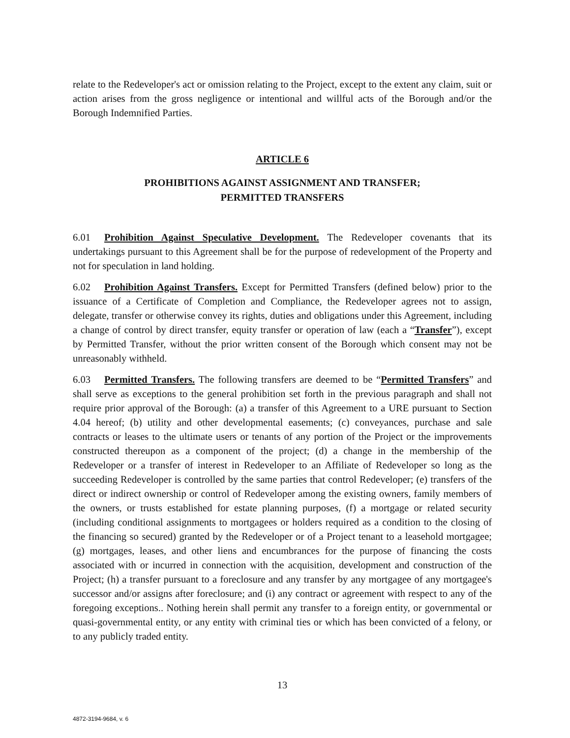relate to the Redeveloper's act or omission relating to the Project, except to the extent any claim, suit or action arises from the gross negligence or intentional and willful acts of the Borough and/or the Borough Indemnified Parties.
ARTICLE 6
PROHIBITIONS AGAINST ASSIGNMENT AND TRANSFER;
PERMITTED TRANSFERS
6.01 Prohibition Against Speculative Development. The Redeveloper covenants that its undertakings pursuant to this Agreement shall be for the purpose of redevelopment of the Property and not for speculation in land holding.
6.02 Prohibition Against Transfers. Except for Permitted Transfers (defined below) prior to the issuance of a Certificate of Completion and Compliance, the Redeveloper agrees not to assign, delegate, transfer or otherwise convey its rights, duties and obligations under this Agreement, including a change of control by direct transfer, equity transfer or operation of law (each a “Transfer”), except by Permitted Transfer, without the prior written consent of the Borough which consent may not be unreasonably withheld.
6.03 Permitted Transfers. The following transfers are deemed to be “Permitted Transfers” and shall serve as exceptions to the general prohibition set forth in the previous paragraph and shall not require prior approval of the Borough: (a) a transfer of this Agreement to a URE pursuant to Section 4.04 hereof; (b) utility and other developmental easements; (c) conveyances, purchase and sale contracts or leases to the ultimate users or tenants of any portion of the Project or the improvements constructed thereupon as a component of the project; (d) a change in the membership of the Redeveloper or a transfer of interest in Redeveloper to an Affiliate of Redeveloper so long as the succeeding Redeveloper is controlled by the same parties that control Redeveloper; (e) transfers of the direct or indirect ownership or control of Redeveloper among the existing owners, family members of the owners, or trusts established for estate planning purposes, (f) a mortgage or related security (including conditional assignments to mortgagees or holders required as a condition to the closing of the financing so secured) granted by the Redeveloper or of a Project tenant to a leasehold mortgagee; (g) mortgages, leases, and other liens and encumbrances for the purpose of financing the costs associated with or incurred in connection with the acquisition, development and construction of the Project; (h) a transfer pursuant to a foreclosure and any transfer by any mortgagee of any mortgagee's successor and/or assigns after foreclosure; and (i) any contract or agreement with respect to any of the foregoing exceptions.. Nothing herein shall permit any transfer to a foreign entity, or governmental or quasi-governmental entity, or any entity with criminal ties or which has been convicted of a felony, or to any publicly traded entity.
13
4872-3194-9684, v. 6